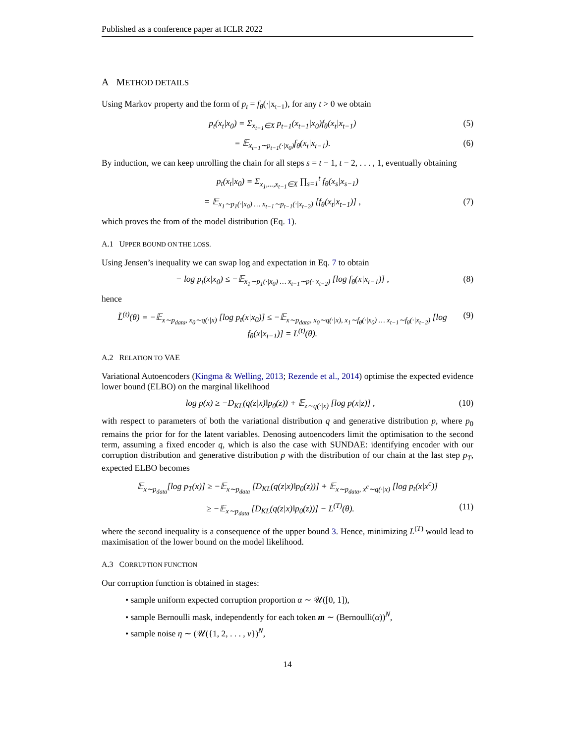Published as a conference paper at ICLR 2022
A METHOD DETAILS
Using Markov property and the form of p<sub>t</sub> = f<sub>θ</sub>(·|x<sub>t−1</sub>), for any t > 0 we obtain
p<sub>t</sub>(x<sub>t</sub>|x<sub>0</sub>) = Σ<sub>x<sub>t−1</sub>∈X</sub> p<sub>t−1</sub>(x<sub>t−1</sub>|x<sub>0</sub>)f<sub>θ</sub>(x<sub>t</sub>|x<sub>t−1</sub>) (5)
= 𝔼<sub>x<sub>t−1</sub>∼p<sub>t−1</sub>(·|x<sub>0</sub>)</sub>f<sub>θ</sub>(x<sub>t</sub>|x<sub>t−1</sub>). (6)
By induction, we can keep unrolling the chain for all steps s = t − 1, t − 2, . . . , 1, eventually obtaining
p<sub>t</sub>(x<sub>t</sub>|x<sub>0</sub>) = Σ<sub>x<sub>1</sub>,...,x<sub>t−1</sub>∈X</sub> ∏<sub>s=1</sub><sup>t</sup> f<sub>θ</sub>(x<sub>s</sub>|x<sub>s−1</sub>)
= 𝔼<sub>x<sub>1</sub>∼p<sub>1</sub>(·|x<sub>0</sub>) … x<sub>t−1</sub>∼p<sub>t−1</sub>(·|x<sub>t−2</sub>)</sub> [f<sub>θ</sub>(x<sub>t</sub>|x<sub>t−1</sub>)] , (7)
which proves the from of the model distribution (Eq. 1).
A.1 UPPER BOUND ON THE LOSS.
Using Jensen’s inequality we can swap log and expectation in Eq. 7 to obtain
− log p<sub>t</sub>(x|x<sub>0</sub>) ≤ −𝔼<sub>x<sub>1</sub>∼p<sub>1</sub>(·|x<sub>0</sub>) … x<sub>t−1</sub>∼p(·|x<sub>t−2</sub>)</sub> [log f<sub>θ</sub>(x|x<sub>t−1</sub>)] , (8)
hence
L̃<sup>(t)</sup>(θ) = −𝔼<sub>x∼p<sub>data</sub>, x<sub>0</sub>∼q(·|x)</sub> [log p<sub>t</sub>(x|x<sub>0</sub>)] ≤ −𝔼<sub>x∼p<sub>data</sub>, x<sub>0</sub>∼q(·|x), x<sub>1</sub>∼f<sub>θ</sub>(·|x<sub>0</sub>) … x<sub>t−1</sub>∼f<sub>θ</sub>(·|x<sub>t−2</sub>)</sub> [log f<sub>θ</sub>(x|x<sub>t−1</sub>)] = L<sup>(t)</sup>(θ). (9)
A.2 RELATION TO VAE
Variational Autoencoders (Kingma & Welling, 2013; Rezende et al., 2014) optimise the expected evidence lower bound (ELBO) on the marginal likelihood
log p(x) ≥ −D<sub>KL</sub>(q(z|x)‖p<sub>0</sub>(z)) + 𝔼<sub>z∼q(·|x)</sub> [log p(x|z)] , (10)
with respect to parameters of both the variational distribution q and generative distribution p, where p<sub>0</sub> remains the prior for for the latent variables. Denosing autoencoders limit the optimisation to the second term, assuming a fixed encoder q, which is also the case with SUNDAE: identifying encoder with our corruption distribution and generative distribution p with the distribution of our chain at the last step p<sub>T</sub>, expected ELBO becomes
𝔼<sub>x∼p<sub>data</sub></sub>[log p<sub>T</sub>(x)] ≥ −𝔼<sub>x∼p<sub>data</sub></sub> [D<sub>KL</sub>(q(z|x)‖p<sub>0</sub>(z))] + 𝔼<sub>x∼p<sub>data</sub>, x<sup>c</sup>∼q(·|x)</sub> [log p<sub>t</sub>(x|x<sup>c</sup>)]
≥ −𝔼<sub>x∼p<sub>data</sub></sub> [D<sub>KL</sub>(q(z|x)‖p<sub>0</sub>(z))] − L<sup>(T)</sup>(θ). (11)
where the second inequality is a consequence of the upper bound 3. Hence, minimizing L<sup>(T)</sup> would lead to maximisation of the lower bound on the model likelihood.
A.3 CORRUPTION FUNCTION
Our corruption function is obtained in stages:
• sample uniform expected corruption proportion α ∼ 𝒰([0, 1]),
• sample Bernoulli mask, independently for each token m ∼ (Bernoulli(α))<sup>N</sup>,
• sample noise η ∼ (𝒰({1, 2, . . . , v})<sup>N</sup>,
14